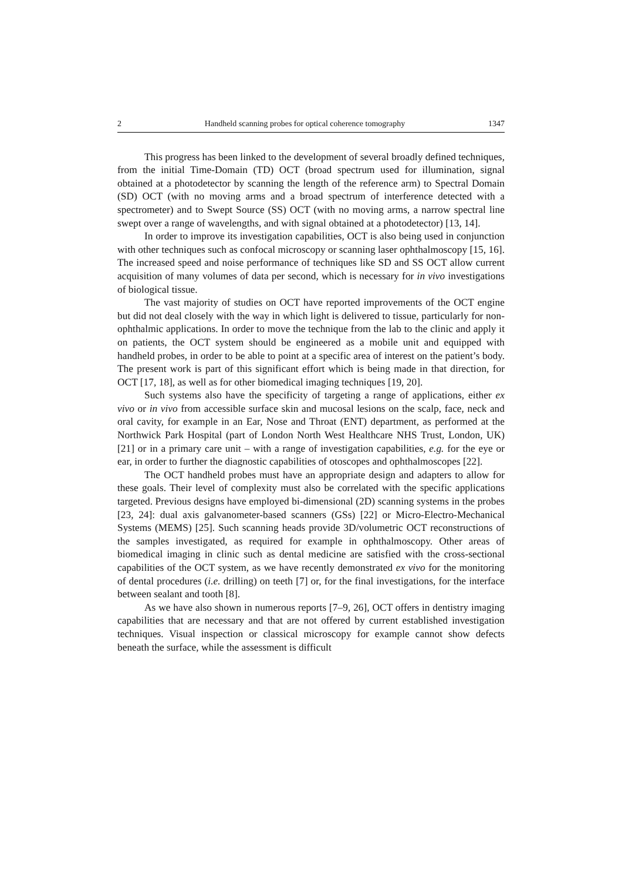2 Handheld scanning probes for optical coherence tomography 1347
This progress has been linked to the development of several broadly defined techniques, from the initial Time-Domain (TD) OCT (broad spectrum used for illumination, signal obtained at a photodetector by scanning the length of the reference arm) to Spectral Domain (SD) OCT (with no moving arms and a broad spectrum of interference detected with a spectrometer) and to Swept Source (SS) OCT (with no moving arms, a narrow spectral line swept over a range of wavelengths, and with signal obtained at a photodetector) [13, 14].
In order to improve its investigation capabilities, OCT is also being used in conjunction with other techniques such as confocal microscopy or scanning laser ophthalmoscopy [15, 16]. The increased speed and noise performance of techniques like SD and SS OCT allow current acquisition of many volumes of data per second, which is necessary for in vivo investigations of biological tissue.
The vast majority of studies on OCT have reported improvements of the OCT engine but did not deal closely with the way in which light is delivered to tissue, particularly for non-ophthalmic applications. In order to move the technique from the lab to the clinic and apply it on patients, the OCT system should be engineered as a mobile unit and equipped with handheld probes, in order to be able to point at a specific area of interest on the patient’s body. The present work is part of this significant effort which is being made in that direction, for OCT [17, 18], as well as for other biomedical imaging techniques [19, 20].
Such systems also have the specificity of targeting a range of applications, either ex vivo or in vivo from accessible surface skin and mucosal lesions on the scalp, face, neck and oral cavity, for example in an Ear, Nose and Throat (ENT) department, as performed at the Northwick Park Hospital (part of London North West Healthcare NHS Trust, London, UK) [21] or in a primary care unit – with a range of investigation capabilities, e.g. for the eye or ear, in order to further the diagnostic capabilities of otoscopes and ophthalmoscopes [22].
The OCT handheld probes must have an appropriate design and adapters to allow for these goals. Their level of complexity must also be correlated with the specific applications targeted. Previous designs have employed bi-dimensional (2D) scanning systems in the probes [23, 24]: dual axis galvanometer-based scanners (GSs) [22] or Micro-Electro-Mechanical Systems (MEMS) [25]. Such scanning heads provide 3D/volumetric OCT reconstructions of the samples investigated, as required for example in ophthalmoscopy. Other areas of biomedical imaging in clinic such as dental medicine are satisfied with the cross-sectional capabilities of the OCT system, as we have recently demonstrated ex vivo for the monitoring of dental procedures (i.e. drilling) on teeth [7] or, for the final investigations, for the interface between sealant and tooth [8].
As we have also shown in numerous reports [7–9, 26], OCT offers in dentistry imaging capabilities that are necessary and that are not offered by current established investigation techniques. Visual inspection or classical microscopy for example cannot show defects beneath the surface, while the assessment is difficult